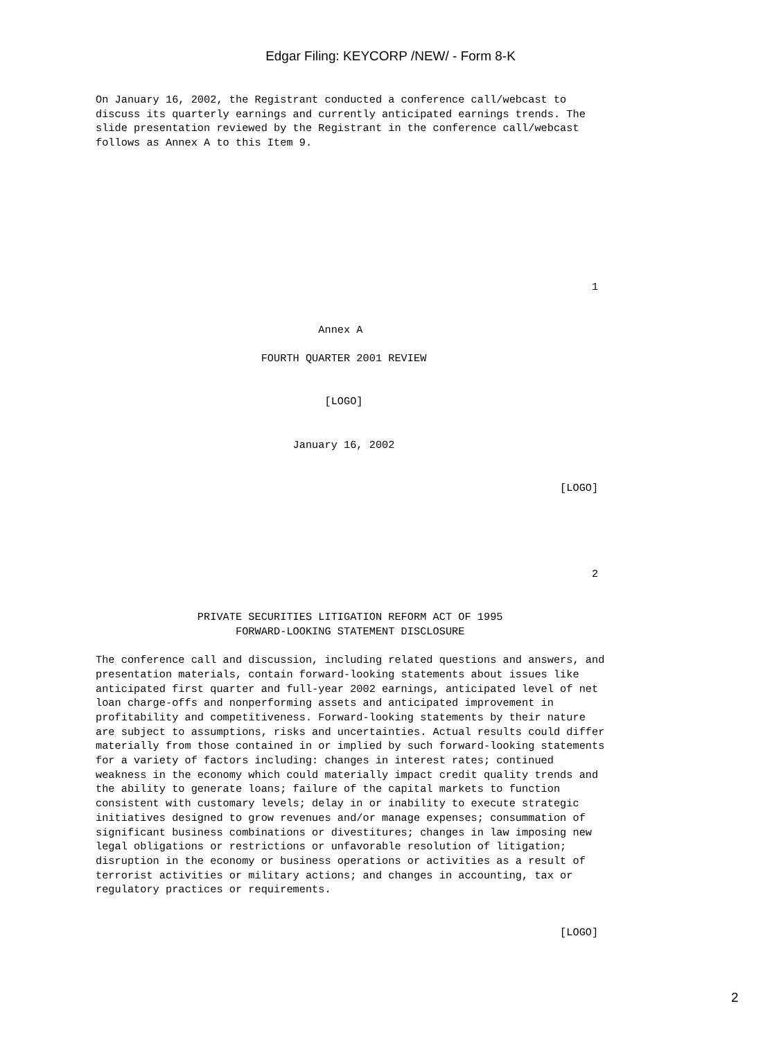Edgar Filing: KEYCORP /NEW/ - Form 8-K
On January 16, 2002, the Registrant conducted a conference call/webcast to
discuss its quarterly earnings and currently anticipated earnings trends. The
slide presentation reviewed by the Registrant in the conference call/webcast
follows as Annex A to this Item 9.
                                                                              1


                                   Annex A

                          FOURTH QUARTER 2001 REVIEW


                                    [LOGO]


                               January 16, 2002


                                                                         [LOGO]





                                                                              2


                PRIVATE SECURITIES LITIGATION REFORM ACT OF 1995
                      FORWARD-LOOKING STATEMENT DISCLOSURE

The conference call and discussion, including related questions and answers, and
presentation materials, contain forward-looking statements about issues like
anticipated first quarter and full-year 2002 earnings, anticipated level of net
loan charge-offs and nonperforming assets and anticipated improvement in
profitability and competitiveness. Forward-looking statements by their nature
are subject to assumptions, risks and uncertainties. Actual results could differ
materially from those contained in or implied by such forward-looking statements
for a variety of factors including: changes in interest rates; continued
weakness in the economy which could materially impact credit quality trends and
the ability to generate loans; failure of the capital markets to function
consistent with customary levels; delay in or inability to execute strategic
initiatives designed to grow revenues and/or manage expenses; consummation of
significant business combinations or divestitures; changes in law imposing new
legal obligations or restrictions or unfavorable resolution of litigation;
disruption in the economy or business operations or activities as a result of
terrorist activities or military actions; and changes in accounting, tax or
regulatory practices or requirements.


                                                                         [LOGO]
2